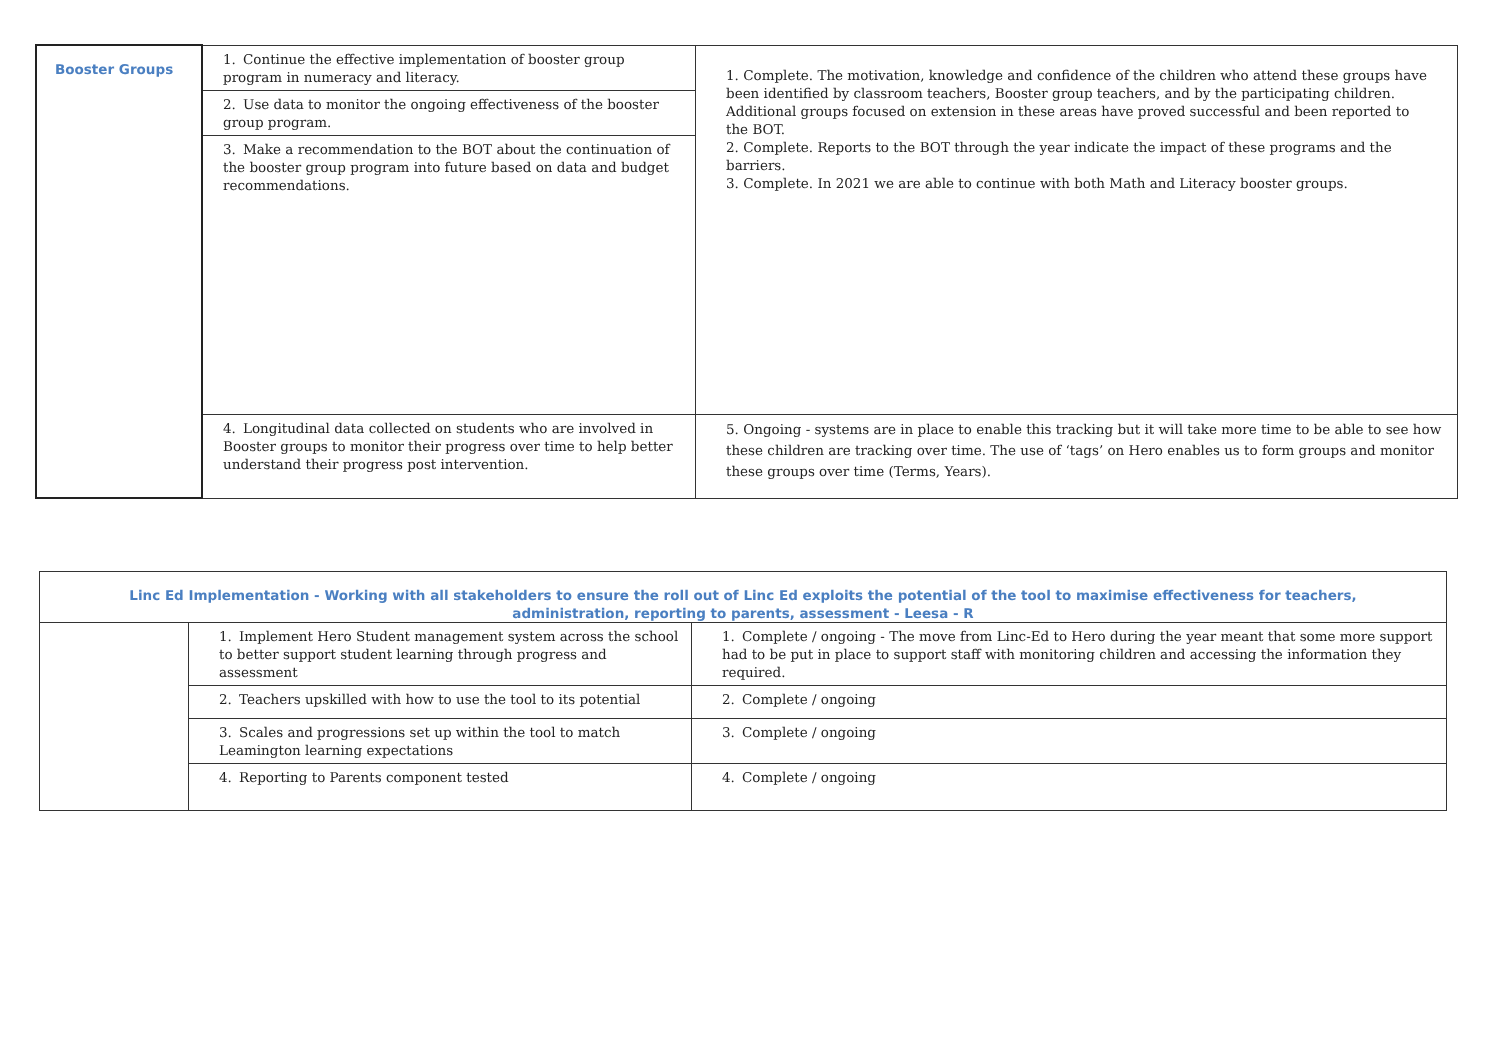| Booster Groups | 1. Continue the effective implementation of booster group program in numeracy and literacy. | 1. Complete. The motivation, knowledge and confidence of the children who attend these groups have been identified by classroom teachers, Booster group teachers, and by the participating children. Additional groups focused on extension in these areas have proved successful and been reported to the BOT. 2. Complete. Reports to the BOT through the year indicate the impact of these programs and the barriers. 3. Complete. In 2021 we are able to continue with both Math and Literacy booster groups. |
| | 2. Use data to monitor the ongoing effectiveness of the booster group program. | |
| | 3. Make a recommendation to the BOT about the continuation of the booster group program into future based on data and budget recommendations. | |
| | 4. Longitudinal data collected on students who are involved in Booster groups to monitor their progress over time to help better understand their progress post intervention. | 5. Ongoing - systems are in place to enable this tracking but it will take more time to be able to see how these children are tracking over time. The use of ‘tags’ on Hero enables us to form groups and monitor these groups over time (Terms, Years). |
| Linc Ed Implementation - Working with all stakeholders to ensure the roll out of Linc Ed exploits the potential of the tool to maximise effectiveness for teachers, administration, reporting to parents, assessment - Leesa - R | | |
| | 1. Implement Hero Student management system across the school to better support student learning through progress and assessment | 1. Complete / ongoing - The move from Linc-Ed to Hero during the year meant that some more support had to be put in place to support staff with monitoring children and accessing the information they required. |
| | 2. Teachers upskilled with how to use the tool to its potential | 2. Complete / ongoing |
| | 3. Scales and progressions set up within the tool to match Leamington learning expectations | 3. Complete / ongoing |
| | 4. Reporting to Parents component tested | 4. Complete / ongoing |